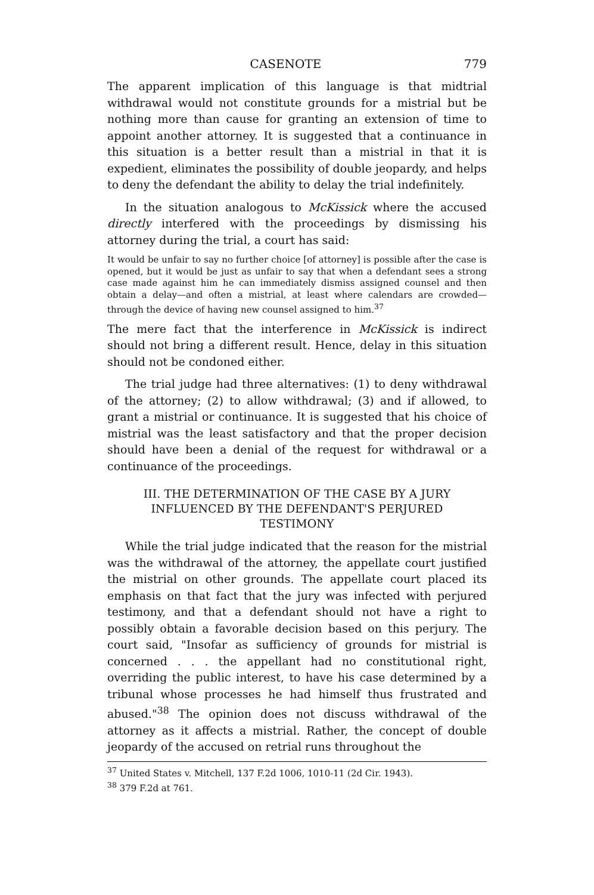CASENOTE 779
The apparent implication of this language is that midtrial withdrawal would not constitute grounds for a mistrial but be nothing more than cause for granting an extension of time to appoint another attorney. It is suggested that a continuance in this situation is a better result than a mistrial in that it is expedient, eliminates the possibility of double jeopardy, and helps to deny the defendant the ability to delay the trial indefinitely.
In the situation analogous to McKissick where the accused directly interfered with the proceedings by dismissing his attorney during the trial, a court has said:
It would be unfair to say no further choice [of attorney] is possible after the case is opened, but it would be just as unfair to say that when a defendant sees a strong case made against him he can immediately dismiss assigned counsel and then obtain a delay—and often a mistrial, at least where calendars are crowded—through the device of having new counsel assigned to him.<sup>37</sup>
The mere fact that the interference in McKissick is indirect should not bring a different result. Hence, delay in this situation should not be condoned either.
The trial judge had three alternatives: (1) to deny withdrawal of the attorney; (2) to allow withdrawal; (3) and if allowed, to grant a mistrial or continuance. It is suggested that his choice of mistrial was the least satisfactory and that the proper decision should have been a denial of the request for withdrawal or a continuance of the proceedings.
III. THE DETERMINATION OF THE CASE BY A JURY
INFLUENCED BY THE DEFENDANT'S PERJURED
TESTIMONY
While the trial judge indicated that the reason for the mistrial was the withdrawal of the attorney, the appellate court justified the mistrial on other grounds. The appellate court placed its emphasis on that fact that the jury was infected with perjured testimony, and that a defendant should not have a right to possibly obtain a favorable decision based on this perjury. The court said, "Insofar as sufficiency of grounds for mistrial is concerned . . . the appellant had no constitutional right, overriding the public interest, to have his case determined by a tribunal whose processes he had himself thus frustrated and abused."<sup>38</sup> The opinion does not discuss withdrawal of the attorney as it affects a mistrial. Rather, the concept of double jeopardy of the accused on retrial runs throughout the
<sup>37</sup> United States v. Mitchell, 137 F.2d 1006, 1010-11 (2d Cir. 1943).
<sup>38</sup> 379 F.2d at 761.